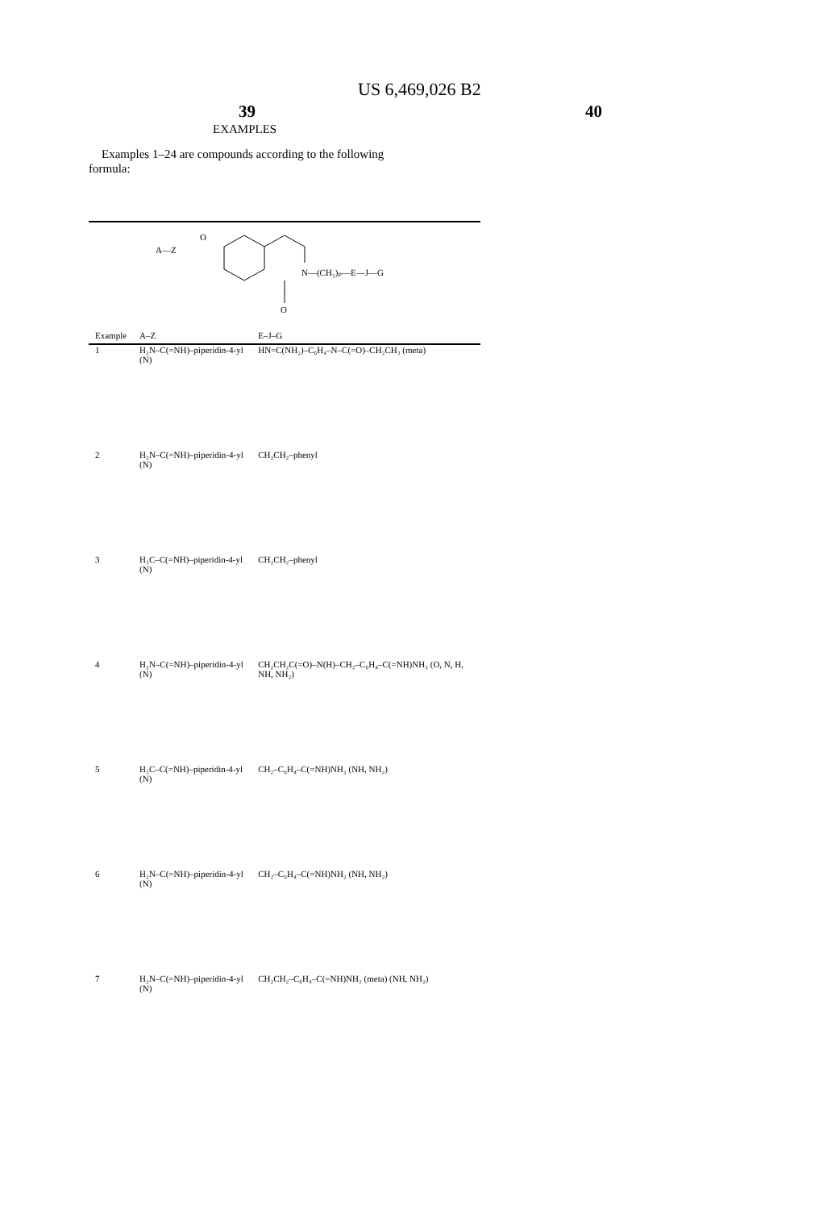US 6,469,026 B2
39 40
EXAMPLES
Examples 1–24 are compounds according to the following formula:
| A—Z O N—(CH₂)ₚ—E—J—G O | | |
| Example | A–Z | E–J–G |
| 1 | H₂N–C(=NH)–piperidin-4-yl (N) | HN=C(NH₂)–C₆H₄–N–C(=O)–CH₂CH₃ (meta) |
| 2 | H₂N–C(=NH)–piperidin-4-yl (N) | CH₂CH₂–phenyl |
| 3 | H₃C–C(=NH)–piperidin-4-yl (N) | CH₂CH₂–phenyl |
| 4 | H₂N–C(=NH)–piperidin-4-yl (N) | CH₂CH₂C(=O)–N(H)–CH₂–C₆H₄–C(=NH)NH₂ (O, N, H, NH, NH₂) |
| 5 | H₃C–C(=NH)–piperidin-4-yl (N) | CH₂–C₆H₄–C(=NH)NH₂ (NH, NH₂) |
| 6 | H₂N–C(=NH)–piperidin-4-yl (N) | CH₂–C₆H₄–C(=NH)NH₂ (NH, NH₂) |
| 7 | H₂N–C(=NH)–piperidin-4-yl (N) | CH₂CH₂–C₆H₄–C(=NH)NH₂ (meta) (NH, NH₂) |